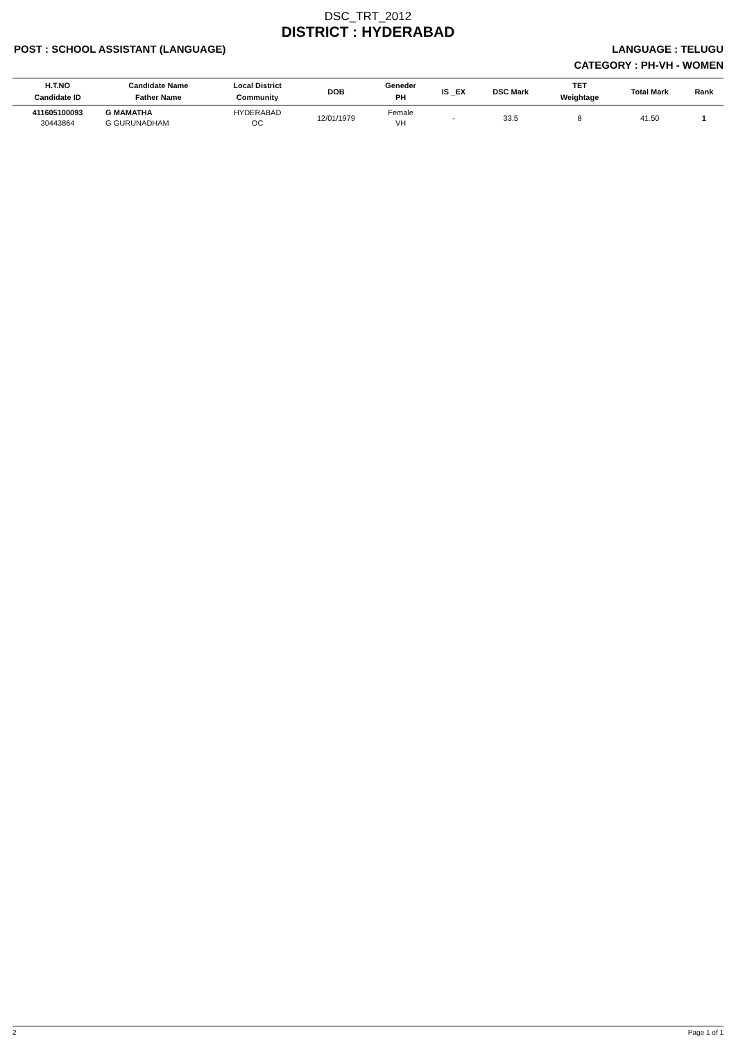DSC_TRT_2012
DISTRICT : HYDERABAD
POST : SCHOOL ASSISTANT (LANGUAGE) LANGUAGE : TELUGU
CATEGORY : PH-VH - WOMEN
| H.T.NO Candidate ID | Candidate Name Father Name | Local District Community | DOB | Geneder PH | IS _EX | DSC Mark | TET Weightage | Total Mark | Rank |
| --- | --- | --- | --- | --- | --- | --- | --- | --- | --- |
| 411605100093 30443864 | G MAMATHA G GURUNADHAM | HYDERABAD OC | 12/01/1979 | Female VH | - | 33.5 | 8 | 41.50 | 1 |
2 Page 1 of 1